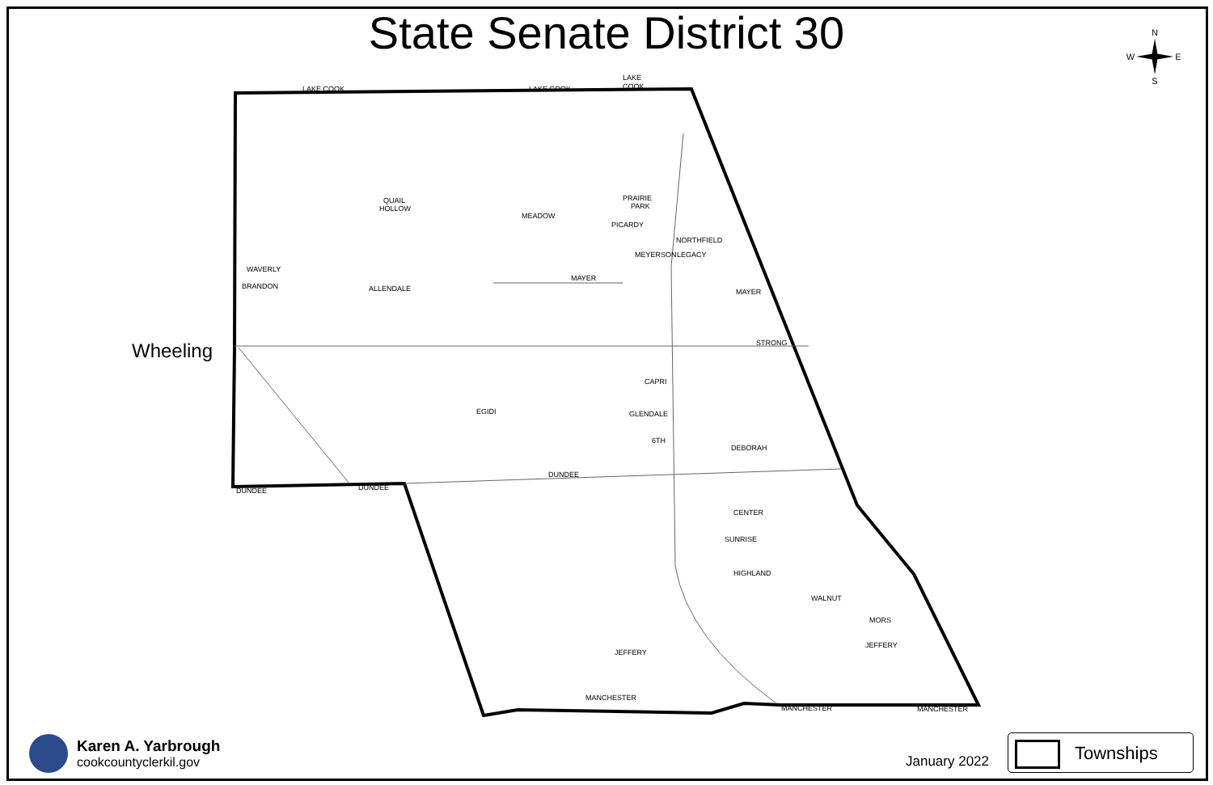State Senate District 30
LAKE COOK
LAKE COOK
LAKE
COOK
QUAIL
HOLLOW
MEADOW
PICARDY
NORTHFIELD
MEYERSON
LEGACY
WAVERLY
BRANDON
ALLENDALE
MAYER
MAYER
STRONG
CAPRI
EGIDI
GLENDALE
6TH
DEBORAH
DUNDEE
DUNDEE
DUNDEE
CENTER
SUNRISE
HIGHLAND
WALNUT
MORS
JEFFERY
JEFFERY
MANCHESTER
MANCHESTER
MANCHESTER
PRAIRIE
PARK
N
S
W
E
Wheeling
Karen A. Yarbrough
cookcountyclerkil.gov
January 2022
Townships